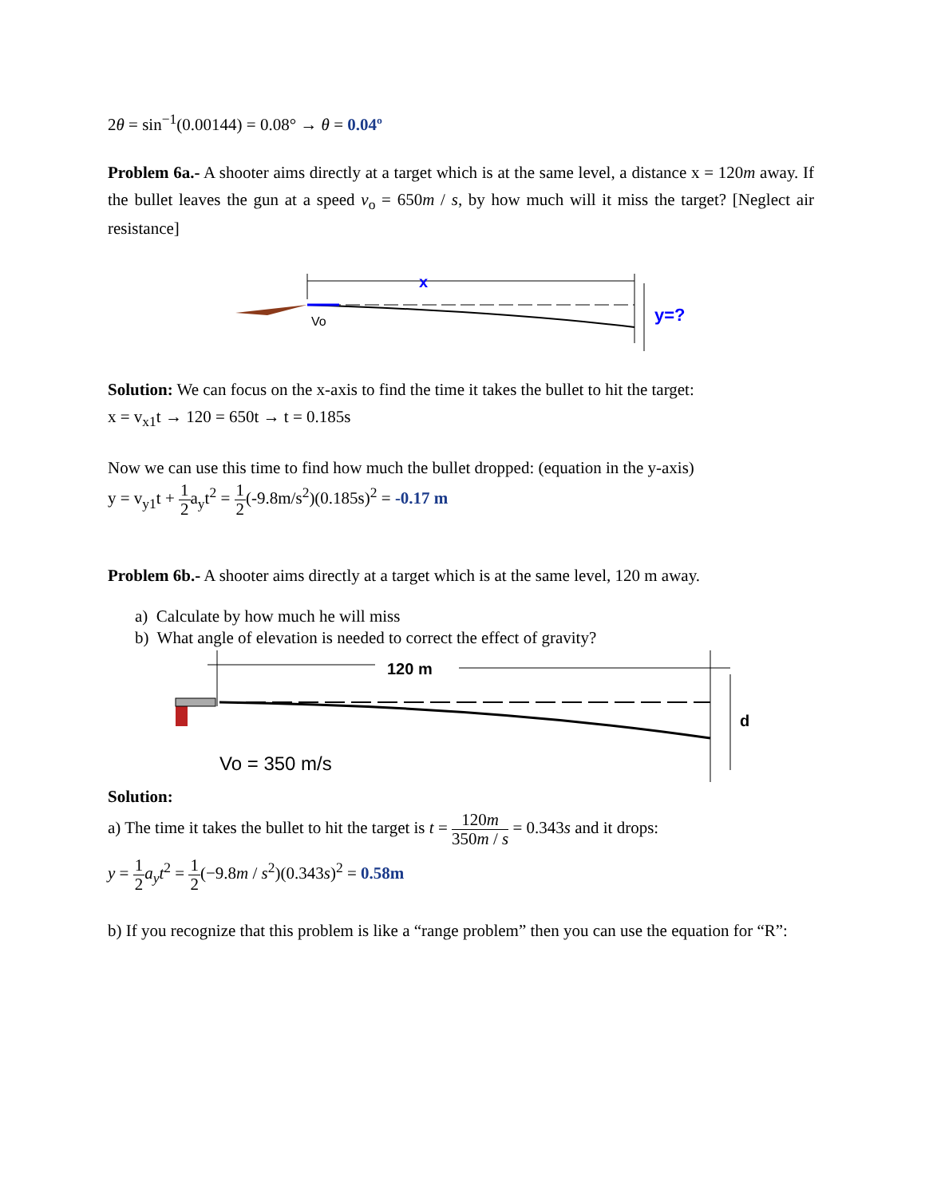2θ = sin<sup>−1</sup>(0.00144) = 0.08° → θ = 0.04º
Problem 6a.- A shooter aims directly at a target which is at the same level, a distance x = 120m away. If the bullet leaves the gun at a speed v<sub>o</sub> = 650m / s, by how much will it miss the target? [Neglect air resistance]
x
Vo
y=?
Solution: We can focus on the x-axis to find the time it takes the bullet to hit the target:
x = v<sub>x1</sub>t → 120 = 650t → t = 0.185s
Now we can use this time to find how much the bullet dropped: (equation in the y-axis)
y = v<sub>y1</sub>t + 1 2a<sub>y</sub>t<sup>2</sup> = 1 2(-9.8m/s<sup>2</sup>)(0.185s)<sup>2</sup> = -0.17 m
Problem 6b.- A shooter aims directly at a target which is at the same level, 120 m away.
a) Calculate by how much he will miss
b) What angle of elevation is needed to correct the effect of gravity?
120 m
d
Vo = 350 m/s
Solution:
a) The time it takes the bullet to hit the target is t = 120m 350m / s = 0.343s and it drops:
y = 1 2 a<sub>y</sub>t<sup>2</sup> = 1 2(−9.8m / s<sup>2</sup>)(0.343s)<sup>2</sup> = 0.58m
b) If you recognize that this problem is like a “range problem” then you can use the equation for “R”: